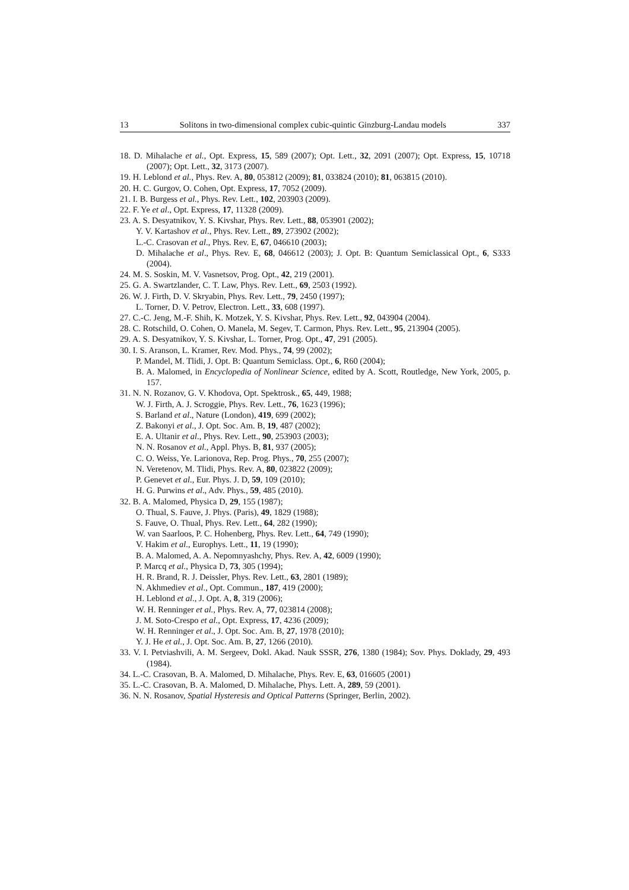13 Solitons in two-dimensional complex cubic-quintic Ginzburg-Landau models 337
18. D. Mihalache et al., Opt. Express, 15, 589 (2007); Opt. Lett., 32, 2091 (2007); Opt. Express, 15, 10718 (2007); Opt. Lett., 32, 3173 (2007).
19. H. Leblond et al., Phys. Rev. A, 80, 053812 (2009); 81, 033824 (2010); 81, 063815 (2010).
20. H. C. Gurgov, O. Cohen, Opt. Express, 17, 7052 (2009).
21. I. B. Burgess et al., Phys. Rev. Lett., 102, 203903 (2009).
22. F. Ye et al., Opt. Express, 17, 11328 (2009).
23. A. S. Desyatnikov, Y. S. Kivshar, Phys. Rev. Lett., 88, 053901 (2002);
Y. V. Kartashov et al., Phys. Rev. Lett., 89, 273902 (2002);
L.-C. Crasovan et al., Phys. Rev. E, 67, 046610 (2003);
D. Mihalache et al., Phys. Rev. E, 68, 046612 (2003); J. Opt. B: Quantum Semiclassical Opt., 6, S333 (2004).
24. M. S. Soskin, M. V. Vasnetsov, Prog. Opt., 42, 219 (2001).
25. G. A. Swartzlander, C. T. Law, Phys. Rev. Lett., 69, 2503 (1992).
26. W. J. Firth, D. V. Skryabin, Phys. Rev. Lett., 79, 2450 (1997);
L. Torner, D. V. Petrov, Electron. Lett., 33, 608 (1997).
27. C.-C. Jeng, M.-F. Shih, K. Motzek, Y. S. Kivshar, Phys. Rev. Lett., 92, 043904 (2004).
28. C. Rotschild, O. Cohen, O. Manela, M. Segev, T. Carmon, Phys. Rev. Lett., 95, 213904 (2005).
29. A. S. Desyatnikov, Y. S. Kivshar, L. Torner, Prog. Opt., 47, 291 (2005).
30. I. S. Aranson, L. Kramer, Rev. Mod. Phys., 74, 99 (2002);
P. Mandel, M. Tlidi, J. Opt. B: Quantum Semiclass. Opt., 6, R60 (2004);
B. A. Malomed, in Encyclopedia of Nonlinear Science, edited by A. Scott, Routledge, New York, 2005, p. 157.
31. N. N. Rozanov, G. V. Khodova, Opt. Spektrosk., 65, 449, 1988;
W. J. Firth, A. J. Scroggie, Phys. Rev. Lett., 76, 1623 (1996);
S. Barland et al., Nature (London), 419, 699 (2002);
Z. Bakonyi et al., J. Opt. Soc. Am. B, 19, 487 (2002);
E. A. Ultanir et al., Phys. Rev. Lett., 90, 253903 (2003);
N. N. Rosanov et al., Appl. Phys. B, 81, 937 (2005);
C. O. Weiss, Ye. Larionova, Rep. Prog. Phys., 70, 255 (2007);
N. Veretenov, M. Tlidi, Phys. Rev. A, 80, 023822 (2009);
P. Genevet et al., Eur. Phys. J. D, 59, 109 (2010);
H. G. Purwins et al., Adv. Phys., 59, 485 (2010).
32. B. A. Malomed, Physica D, 29, 155 (1987);
O. Thual, S. Fauve, J. Phys. (Paris), 49, 1829 (1988);
S. Fauve, O. Thual, Phys. Rev. Lett., 64, 282 (1990);
W. van Saarloos, P. C. Hohenberg, Phys. Rev. Lett., 64, 749 (1990);
V. Hakim et al., Europhys. Lett., 11, 19 (1990);
B. A. Malomed, A. A. Nepomnyashchy, Phys. Rev. A, 42, 6009 (1990);
P. Marcq et al., Physica D, 73, 305 (1994);
H. R. Brand, R. J. Deissler, Phys. Rev. Lett., 63, 2801 (1989);
N. Akhmediev et al., Opt. Commun., 187, 419 (2000);
H. Leblond et al., J. Opt. A, 8, 319 (2006);
W. H. Renninger et al., Phys. Rev. A, 77, 023814 (2008);
J. M. Soto-Crespo et al., Opt. Express, 17, 4236 (2009);
W. H. Renninger et al., J. Opt. Soc. Am. B, 27, 1978 (2010);
Y. J. He et al., J. Opt. Soc. Am. B, 27, 1266 (2010).
33. V. I. Petviashvili, A. M. Sergeev, Dokl. Akad. Nauk SSSR, 276, 1380 (1984); Sov. Phys. Doklady, 29, 493 (1984).
34. L.-C. Crasovan, B. A. Malomed, D. Mihalache, Phys. Rev. E, 63, 016605 (2001)
35. L.-C. Crasovan, B. A. Malomed, D. Mihalache, Phys. Lett. A, 289, 59 (2001).
36. N. N. Rosanov, Spatial Hysteresis and Optical Patterns (Springer, Berlin, 2002).